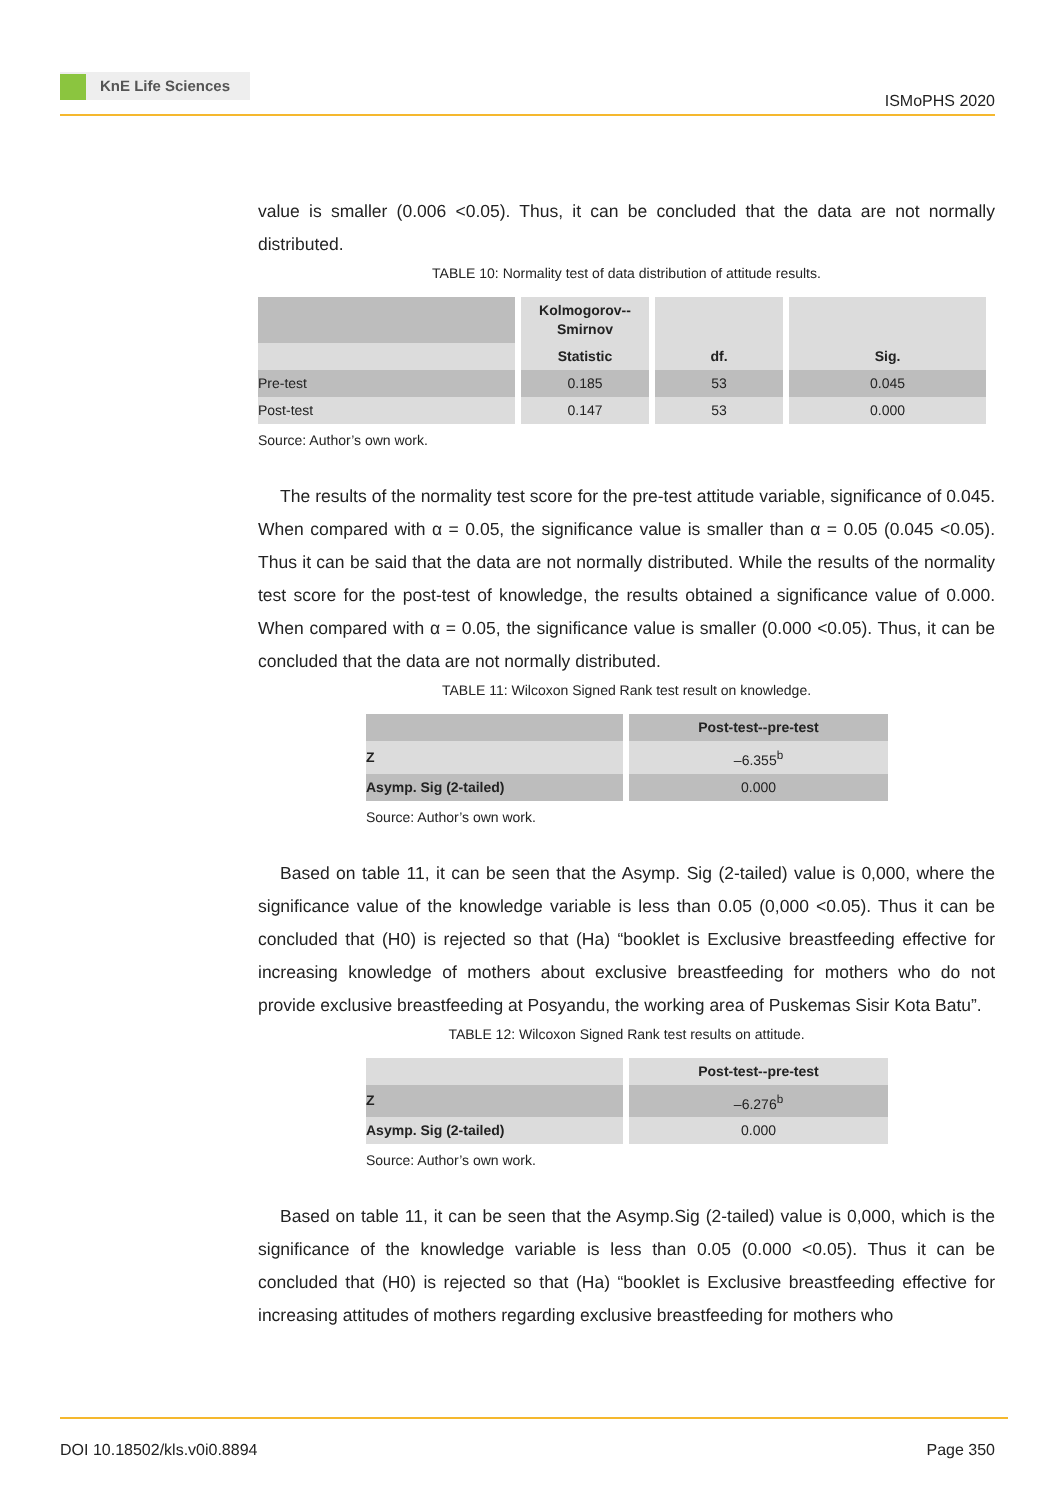KnE Life Sciences
ISMoPHS 2020
value is smaller (0.006 <0.05). Thus, it can be concluded that the data are not normally distributed.
TABLE 10: Normality test of data distribution of attitude results.
| | Kolmogorov-- Smirnov | | |
| | Statistic | df. | Sig. |
| Pre-test | 0.185 | 53 | 0.045 |
| Post-test | 0.147 | 53 | 0.000 |
Source: Author’s own work.
The results of the normality test score for the pre-test attitude variable, significance of 0.045. When compared with α = 0.05, the significance value is smaller than α = 0.05 (0.045 <0.05). Thus it can be said that the data are not normally distributed. While the results of the normality test score for the post-test of knowledge, the results obtained a significance value of 0.000. When compared with α = 0.05, the significance value is smaller (0.000 <0.05). Thus, it can be concluded that the data are not normally distributed.
TABLE 11: Wilcoxon Signed Rank test result on knowledge.
| | Post-test--pre-test |
| Z | –6.355<sup>b</sup> |
| Asymp. Sig (2-tailed) | 0.000 |
Source: Author’s own work.
Based on table 11, it can be seen that the Asymp. Sig (2-tailed) value is 0,000, where the significance value of the knowledge variable is less than 0.05 (0,000 <0.05). Thus it can be concluded that (H0) is rejected so that (Ha) “booklet is Exclusive breastfeeding effective for increasing knowledge of mothers about exclusive breastfeeding for mothers who do not provide exclusive breastfeeding at Posyandu, the working area of Puskemas Sisir Kota Batu”.
TABLE 12: Wilcoxon Signed Rank test results on attitude.
| | Post-test--pre-test |
| Z | –6.276<sup>b</sup> |
| Asymp. Sig (2-tailed) | 0.000 |
Source: Author’s own work.
Based on table 11, it can be seen that the Asymp.Sig (2-tailed) value is 0,000, which is the significance of the knowledge variable is less than 0.05 (0.000 <0.05). Thus it can be concluded that (H0) is rejected so that (Ha) “booklet is Exclusive breastfeeding effective for increasing attitudes of mothers regarding exclusive breastfeeding for mothers who
DOI 10.18502/kls.v0i0.8894 Page 350